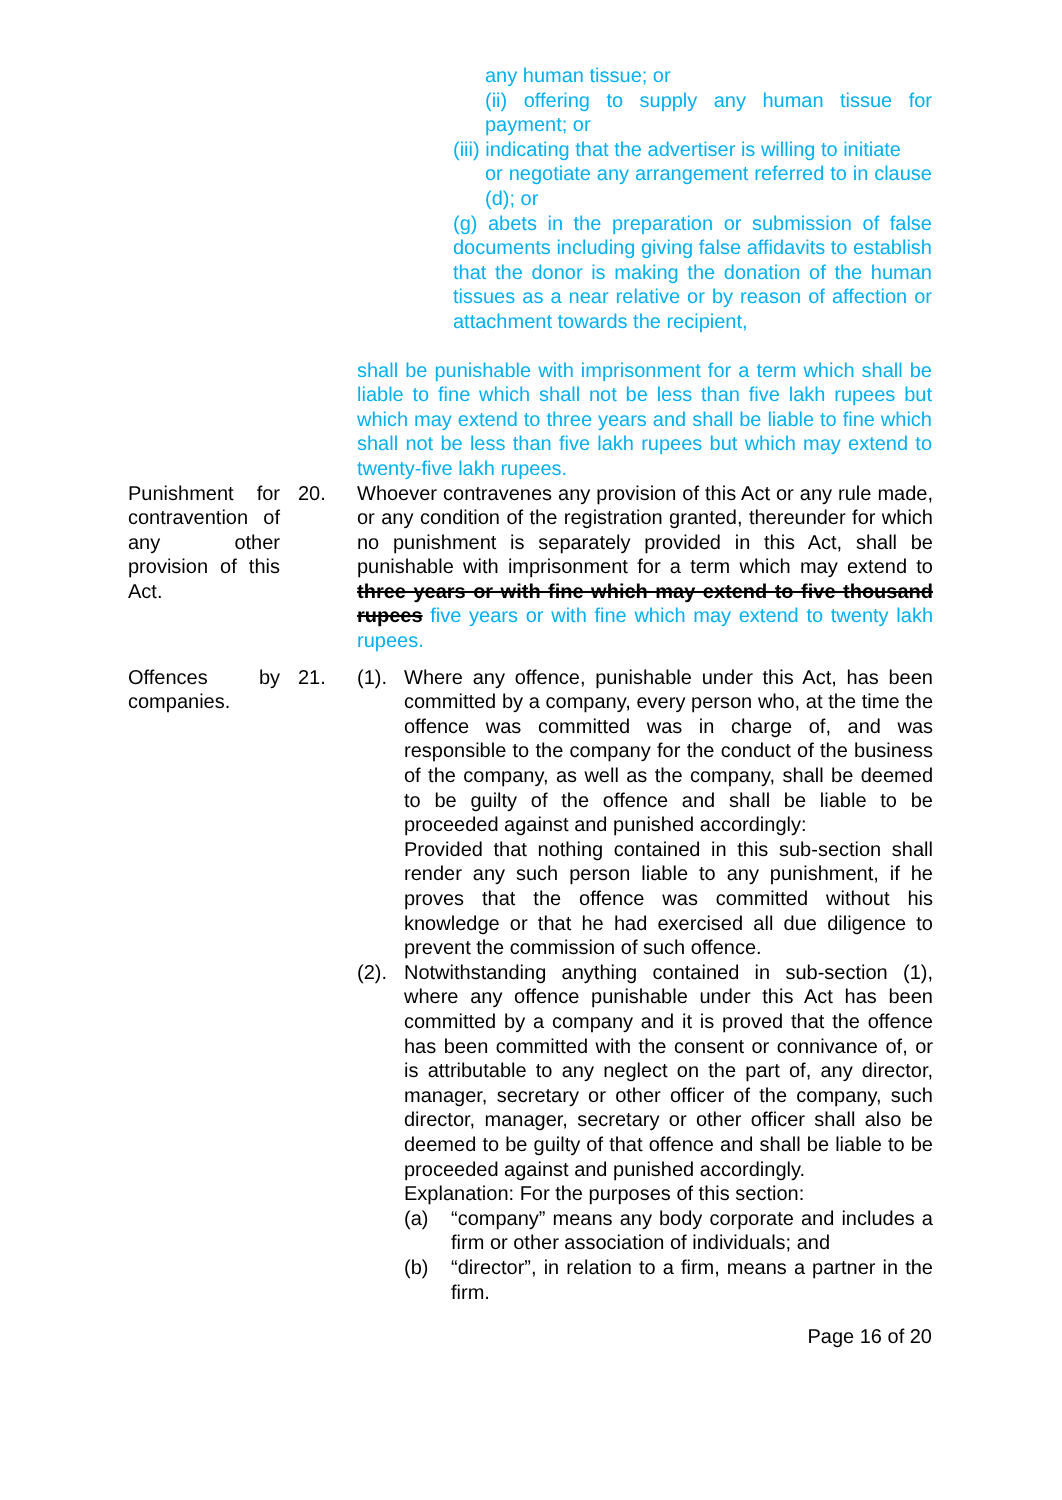any human tissue; or
(ii) offering to supply any human tissue for payment; or
(iii) indicating that the advertiser is willing to initiate
or negotiate any arrangement referred to in clause (d); or
(g) abets in the preparation or submission of false documents including giving false affidavits to establish that the donor is making the donation of the human tissues as a near relative or by reason of affection or attachment towards the recipient,
shall be punishable with imprisonment for a term which shall be liable to fine which shall not be less than five lakh rupees but which may extend to three years and shall be liable to fine which shall not be less than five lakh rupees but which may extend to twenty-five lakh rupees.
Punishment for contravention of any other provision of this Act.
20. Whoever contravenes any provision of this Act or any rule made, or any condition of the registration granted, thereunder for which no punishment is separately provided in this Act, shall be punishable with imprisonment for a term which may extend to three years or with fine which may extend to five thousand rupees five years or with fine which may extend to twenty lakh rupees.
Offences by companies.
21. (1).
Where any offence, punishable under this Act, has been committed by a company, every person who, at the time the offence was committed was in charge of, and was responsible to the company for the conduct of the business of the company, as well as the company, shall be deemed to be guilty of the offence and shall be liable to be proceeded against and punished accordingly:
Provided that nothing contained in this sub-section shall render any such person liable to any punishment, if he proves that the offence was committed without his knowledge or that he had exercised all due diligence to prevent the commission of such offence.
(2).
Notwithstanding anything contained in sub-section (1), where any offence punishable under this Act has been committed by a company and it is proved that the offence has been committed with the consent or connivance of, or is attributable to any neglect on the part of, any director, manager, secretary or other officer of the company, such director, manager, secretary or other officer shall also be deemed to be guilty of that offence and shall be liable to be proceeded against and punished accordingly.
Explanation: For the purposes of this section:
(a) “company” means any body corporate and includes a firm or other association of individuals; and
(b) “director”, in relation to a firm, means a partner in the firm.
Page 16 of 20